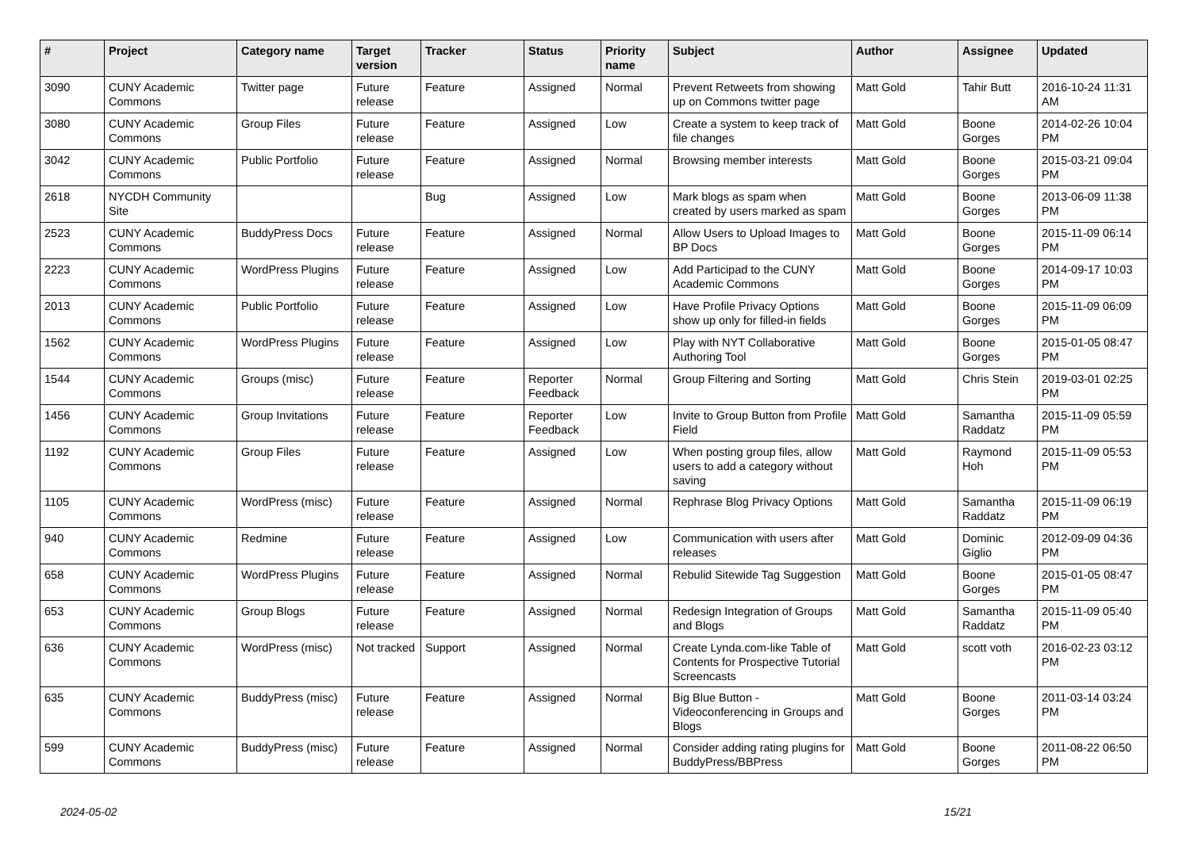| # | Project | Category name | Target version | Tracker | Status | Priority name | Subject | Author | Assignee | Updated |
| --- | --- | --- | --- | --- | --- | --- | --- | --- | --- | --- |
| 3090 | CUNY Academic Commons | Twitter page | Future release | Feature | Assigned | Normal | Prevent Retweets from showing up on Commons twitter page | Matt Gold | Tahir Butt | 2016-10-24 11:31 AM |
| 3080 | CUNY Academic Commons | Group Files | Future release | Feature | Assigned | Low | Create a system to keep track of file changes | Matt Gold | Boone Gorges | 2014-02-26 10:04 PM |
| 3042 | CUNY Academic Commons | Public Portfolio | Future release | Feature | Assigned | Normal | Browsing member interests | Matt Gold | Boone Gorges | 2015-03-21 09:04 PM |
| 2618 | NYCDH Community Site | | | Bug | Assigned | Low | Mark blogs as spam when created by users marked as spam | Matt Gold | Boone Gorges | 2013-06-09 11:38 PM |
| 2523 | CUNY Academic Commons | BuddyPress Docs | Future release | Feature | Assigned | Normal | Allow Users to Upload Images to BP Docs | Matt Gold | Boone Gorges | 2015-11-09 06:14 PM |
| 2223 | CUNY Academic Commons | WordPress Plugins | Future release | Feature | Assigned | Low | Add Participad to the CUNY Academic Commons | Matt Gold | Boone Gorges | 2014-09-17 10:03 PM |
| 2013 | CUNY Academic Commons | Public Portfolio | Future release | Feature | Assigned | Low | Have Profile Privacy Options show up only for filled-in fields | Matt Gold | Boone Gorges | 2015-11-09 06:09 PM |
| 1562 | CUNY Academic Commons | WordPress Plugins | Future release | Feature | Assigned | Low | Play with NYT Collaborative Authoring Tool | Matt Gold | Boone Gorges | 2015-01-05 08:47 PM |
| 1544 | CUNY Academic Commons | Groups (misc) | Future release | Feature | Reporter Feedback | Normal | Group Filtering and Sorting | Matt Gold | Chris Stein | 2019-03-01 02:25 PM |
| 1456 | CUNY Academic Commons | Group Invitations | Future release | Feature | Reporter Feedback | Low | Invite to Group Button from Profile Field | Matt Gold | Samantha Raddatz | 2015-11-09 05:59 PM |
| 1192 | CUNY Academic Commons | Group Files | Future release | Feature | Assigned | Low | When posting group files, allow users to add a category without saving | Matt Gold | Raymond Hoh | 2015-11-09 05:53 PM |
| 1105 | CUNY Academic Commons | WordPress (misc) | Future release | Feature | Assigned | Normal | Rephrase Blog Privacy Options | Matt Gold | Samantha Raddatz | 2015-11-09 06:19 PM |
| 940 | CUNY Academic Commons | Redmine | Future release | Feature | Assigned | Low | Communication with users after releases | Matt Gold | Dominic Giglio | 2012-09-09 04:36 PM |
| 658 | CUNY Academic Commons | WordPress Plugins | Future release | Feature | Assigned | Normal | Rebulid Sitewide Tag Suggestion | Matt Gold | Boone Gorges | 2015-01-05 08:47 PM |
| 653 | CUNY Academic Commons | Group Blogs | Future release | Feature | Assigned | Normal | Redesign Integration of Groups and Blogs | Matt Gold | Samantha Raddatz | 2015-11-09 05:40 PM |
| 636 | CUNY Academic Commons | WordPress (misc) | Not tracked | Support | Assigned | Normal | Create Lynda.com-like Table of Contents for Prospective Tutorial Screencasts | Matt Gold | scott voth | 2016-02-23 03:12 PM |
| 635 | CUNY Academic Commons | BuddyPress (misc) | Future release | Feature | Assigned | Normal | Big Blue Button - Videoconferencing in Groups and Blogs | Matt Gold | Boone Gorges | 2011-03-14 03:24 PM |
| 599 | CUNY Academic Commons | BuddyPress (misc) | Future release | Feature | Assigned | Normal | Consider adding rating plugins for BuddyPress/BBPress | Matt Gold | Boone Gorges | 2011-08-22 06:50 PM |
2024-05-02 15/21